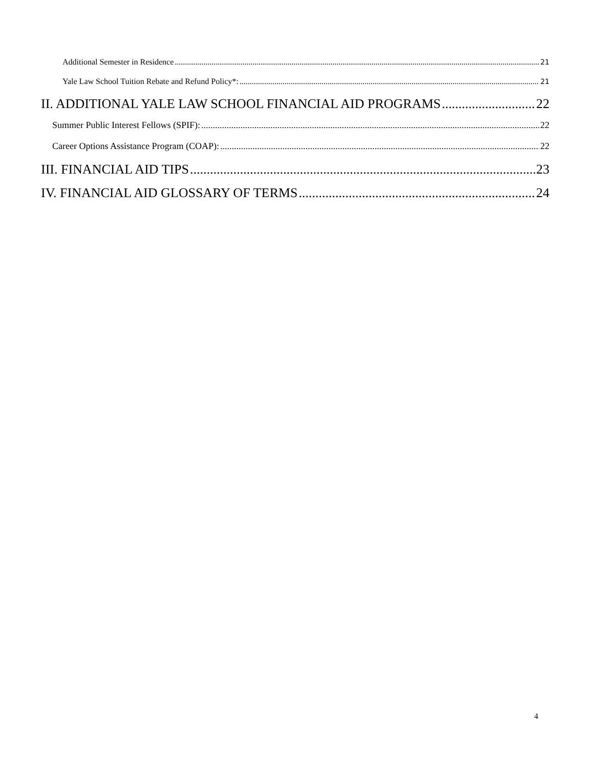Additional Semester in Residence 21
Yale Law School Tuition Rebate and Refund Policy*: 21
II. ADDITIONAL YALE LAW SCHOOL FINANCIAL AID PROGRAMS 22
Summer Public Interest Fellows (SPIF): 22
Career Options Assistance Program (COAP): 22
III. FINANCIAL AID TIPS 23
IV. FINANCIAL AID GLOSSARY OF TERMS 24
4